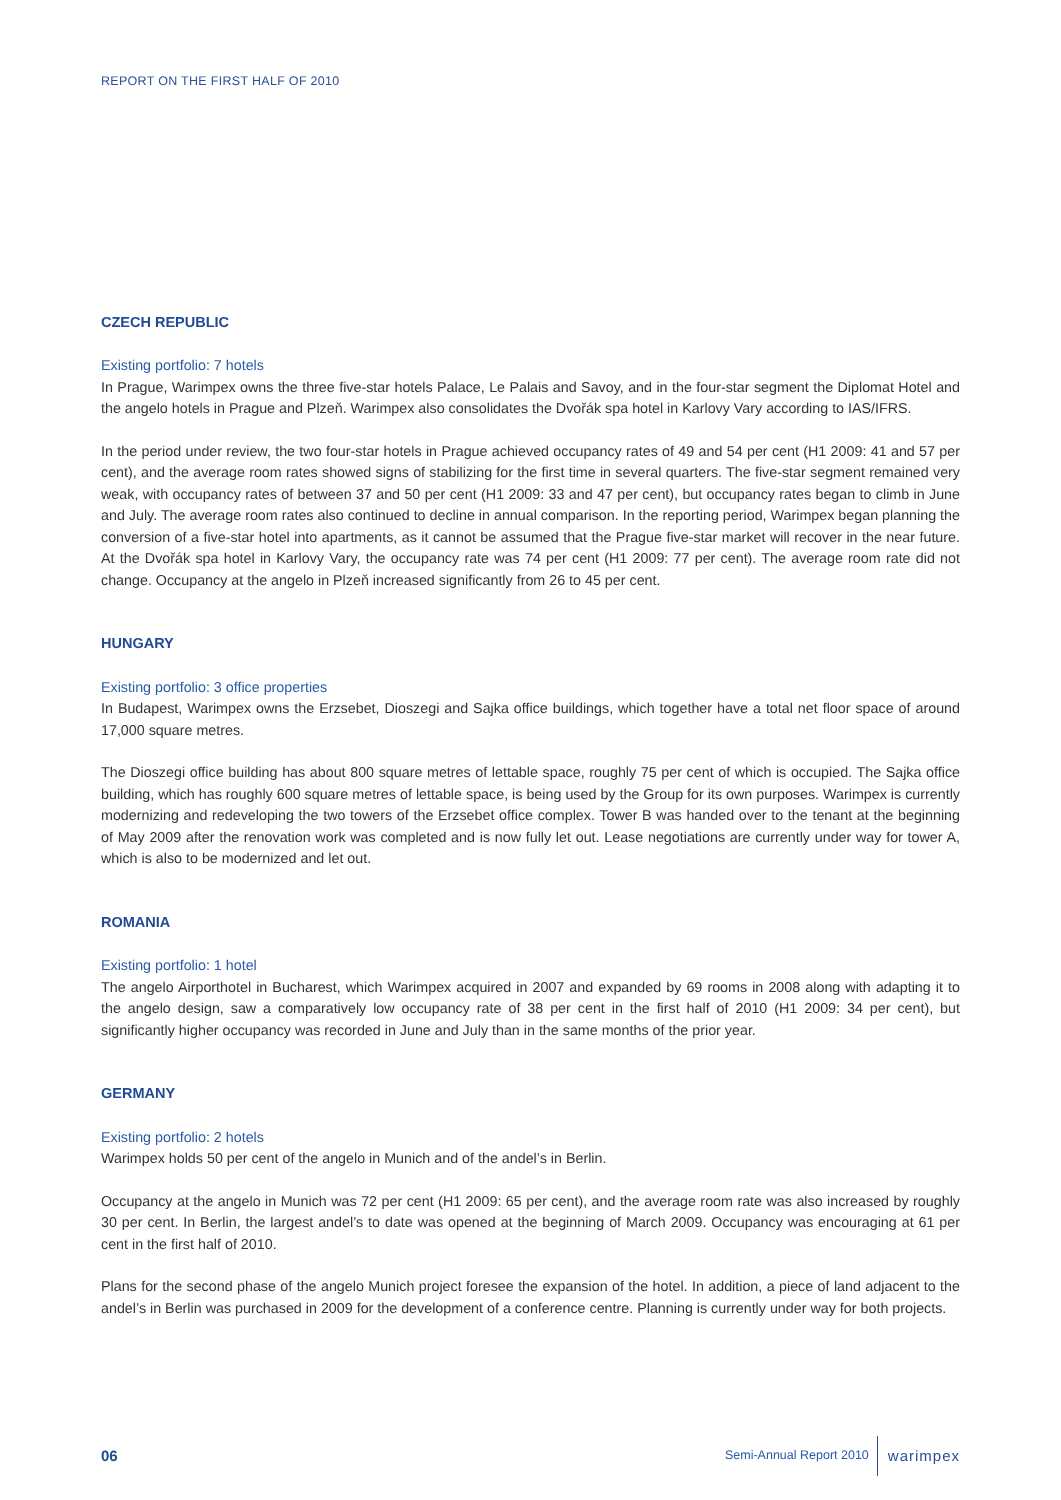REPORT ON THE FIRST HALF OF 2010
CZECH REPUBLIC
Existing portfolio: 7 hotels
In Prague, Warimpex owns the three five-star hotels Palace, Le Palais and Savoy, and in the four-star segment the Diplomat Hotel and the angelo hotels in Prague and Plzeň. Warimpex also consolidates the Dvořák spa hotel in Karlovy Vary according to IAS/IFRS.
In the period under review, the two four-star hotels in Prague achieved occupancy rates of 49 and 54 per cent (H1 2009: 41 and 57 per cent), and the average room rates showed signs of stabilizing for the first time in several quarters. The five-star segment remained very weak, with occupancy rates of between 37 and 50 per cent (H1 2009: 33 and 47 per cent), but occupancy rates began to climb in June and July. The average room rates also continued to decline in annual comparison. In the reporting period, Warimpex began planning the conversion of a five-star hotel into apartments, as it cannot be assumed that the Prague five-star market will recover in the near future. At the Dvořák spa hotel in Karlovy Vary, the occupancy rate was 74 per cent (H1 2009: 77 per cent). The average room rate did not change. Occupancy at the angelo in Plzeň increased significantly from 26 to 45 per cent.
HUNGARY
Existing portfolio: 3 office properties
In Budapest, Warimpex owns the Erzsebet, Dioszegi and Sajka office buildings, which together have a total net floor space of around 17,000 square metres.
The Dioszegi office building has about 800 square metres of lettable space, roughly 75 per cent of which is occupied. The Sajka office building, which has roughly 600 square metres of lettable space, is being used by the Group for its own purposes. Warimpex is currently modernizing and redeveloping the two towers of the Erzsebet office complex. Tower B was handed over to the tenant at the beginning of May 2009 after the renovation work was completed and is now fully let out. Lease negotiations are currently under way for tower A, which is also to be modernized and let out.
ROMANIA
Existing portfolio: 1 hotel
The angelo Airporthotel in Bucharest, which Warimpex acquired in 2007 and expanded by 69 rooms in 2008 along with adapting it to the angelo design, saw a comparatively low occupancy rate of 38 per cent in the first half of 2010 (H1 2009: 34 per cent), but significantly higher occupancy was recorded in June and July than in the same months of the prior year.
GERMANY
Existing portfolio: 2 hotels
Warimpex holds 50 per cent of the angelo in Munich and of the andel’s in Berlin.
Occupancy at the angelo in Munich was 72 per cent (H1 2009: 65 per cent), and the average room rate was also increased by roughly 30 per cent. In Berlin, the largest andel’s to date was opened at the beginning of March 2009. Occupancy was encouraging at 61 per cent in the first half of 2010.
Plans for the second phase of the angelo Munich project foresee the expansion of the hotel. In addition, a piece of land adjacent to the andel’s in Berlin was purchased in 2009 for the development of a conference centre. Planning is currently under way for both projects.
06 Semi-Annual Report 2010 warimpex